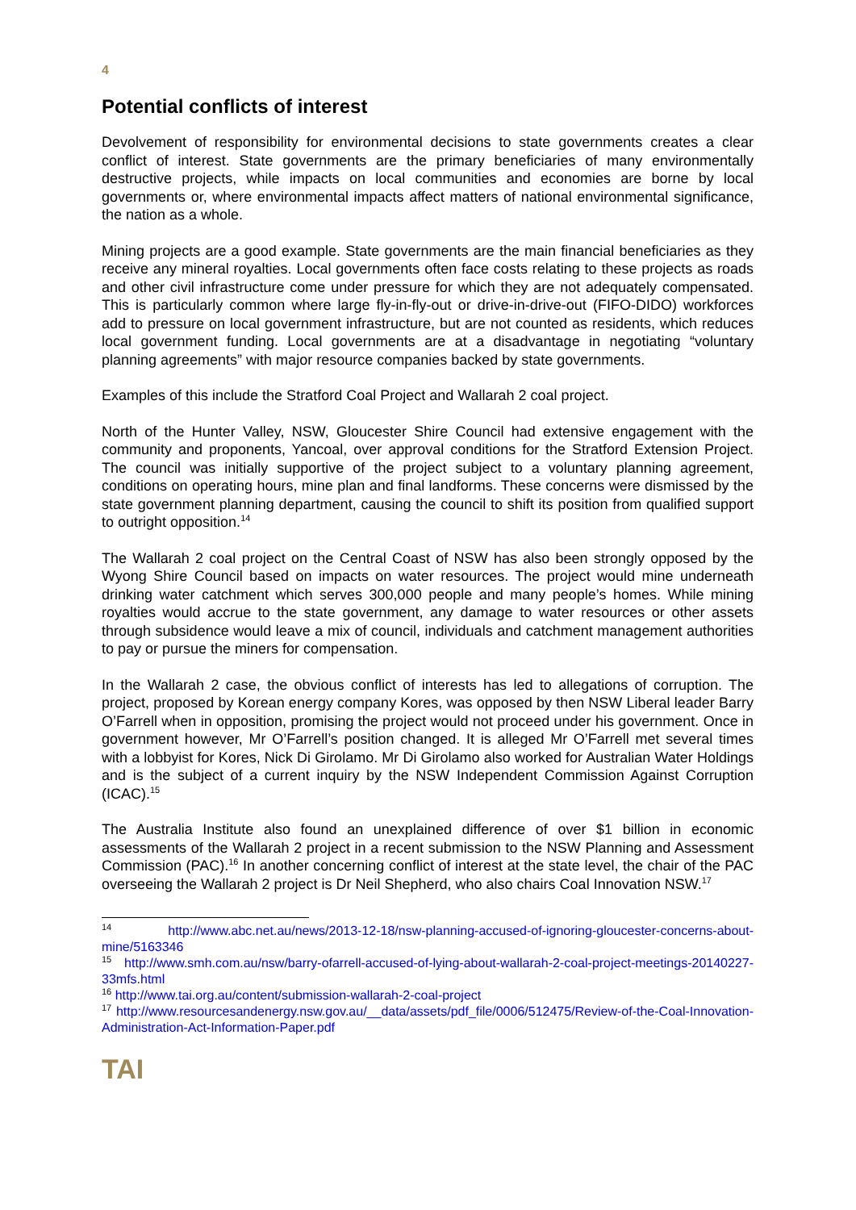4
Potential conflicts of interest
Devolvement of responsibility for environmental decisions to state governments creates a clear conflict of interest. State governments are the primary beneficiaries of many environmentally destructive projects, while impacts on local communities and economies are borne by local governments or, where environmental impacts affect matters of national environmental significance, the nation as a whole.
Mining projects are a good example. State governments are the main financial beneficiaries as they receive any mineral royalties. Local governments often face costs relating to these projects as roads and other civil infrastructure come under pressure for which they are not adequately compensated. This is particularly common where large fly-in-fly-out or drive-in-drive-out (FIFO-DIDO) workforces add to pressure on local government infrastructure, but are not counted as residents, which reduces local government funding. Local governments are at a disadvantage in negotiating “voluntary planning agreements” with major resource companies backed by state governments.
Examples of this include the Stratford Coal Project and Wallarah 2 coal project.
North of the Hunter Valley, NSW, Gloucester Shire Council had extensive engagement with the community and proponents, Yancoal, over approval conditions for the Stratford Extension Project. The council was initially supportive of the project subject to a voluntary planning agreement, conditions on operating hours, mine plan and final landforms. These concerns were dismissed by the state government planning department, causing the council to shift its position from qualified support to outright opposition.<sup>14</sup>
The Wallarah 2 coal project on the Central Coast of NSW has also been strongly opposed by the Wyong Shire Council based on impacts on water resources. The project would mine underneath drinking water catchment which serves 300,000 people and many people’s homes. While mining royalties would accrue to the state government, any damage to water resources or other assets through subsidence would leave a mix of council, individuals and catchment management authorities to pay or pursue the miners for compensation.
In the Wallarah 2 case, the obvious conflict of interests has led to allegations of corruption. The project, proposed by Korean energy company Kores, was opposed by then NSW Liberal leader Barry O’Farrell when in opposition, promising the project would not proceed under his government. Once in government however, Mr O’Farrell’s position changed. It is alleged Mr O’Farrell met several times with a lobbyist for Kores, Nick Di Girolamo. Mr Di Girolamo also worked for Australian Water Holdings and is the subject of a current inquiry by the NSW Independent Commission Against Corruption (ICAC).<sup>15</sup>
The Australia Institute also found an unexplained difference of over $1 billion in economic assessments of the Wallarah 2 project in a recent submission to the NSW Planning and Assessment Commission (PAC).<sup>16</sup> In another concerning conflict of interest at the state level, the chair of the PAC overseeing the Wallarah 2 project is Dr Neil Shepherd, who also chairs Coal Innovation NSW.<sup>17</sup>
<sup>14</sup> http://www.abc.net.au/news/2013-12-18/nsw-planning-accused-of-ignoring-gloucester-concerns-about-mine/5163346
<sup>15</sup> http://www.smh.com.au/nsw/barry-ofarrell-accused-of-lying-about-wallarah-2-coal-project-meetings-20140227-33mfs.html
<sup>16</sup> http://www.tai.org.au/content/submission-wallarah-2-coal-project
<sup>17</sup> http://www.resourcesandenergy.nsw.gov.au/__data/assets/pdf_file/0006/512475/Review-of-the-Coal-Innovation-Administration-Act-Information-Paper.pdf
TAI